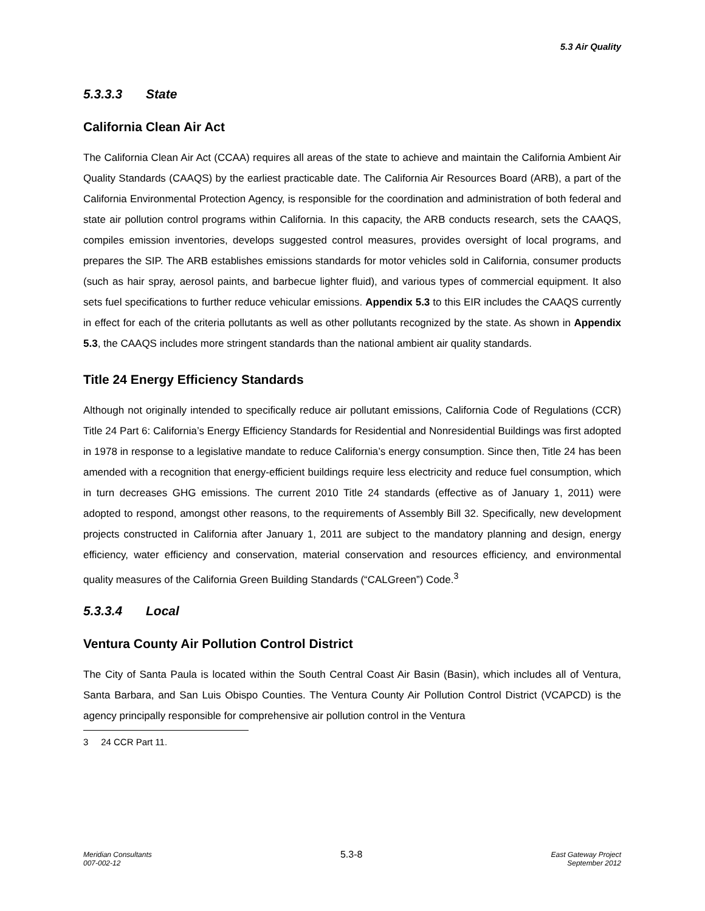5.3 Air Quality
5.3.3.3 State
California Clean Air Act
The California Clean Air Act (CCAA) requires all areas of the state to achieve and maintain the California Ambient Air Quality Standards (CAAQS) by the earliest practicable date. The California Air Resources Board (ARB), a part of the California Environmental Protection Agency, is responsible for the coordination and administration of both federal and state air pollution control programs within California. In this capacity, the ARB conducts research, sets the CAAQS, compiles emission inventories, develops suggested control measures, provides oversight of local programs, and prepares the SIP. The ARB establishes emissions standards for motor vehicles sold in California, consumer products (such as hair spray, aerosol paints, and barbecue lighter fluid), and various types of commercial equipment. It also sets fuel specifications to further reduce vehicular emissions. Appendix 5.3 to this EIR includes the CAAQS currently in effect for each of the criteria pollutants as well as other pollutants recognized by the state. As shown in Appendix 5.3, the CAAQS includes more stringent standards than the national ambient air quality standards.
Title 24 Energy Efficiency Standards
Although not originally intended to specifically reduce air pollutant emissions, California Code of Regulations (CCR) Title 24 Part 6: California’s Energy Efficiency Standards for Residential and Nonresidential Buildings was first adopted in 1978 in response to a legislative mandate to reduce California’s energy consumption. Since then, Title 24 has been amended with a recognition that energy-efficient buildings require less electricity and reduce fuel consumption, which in turn decreases GHG emissions. The current 2010 Title 24 standards (effective as of January 1, 2011) were adopted to respond, amongst other reasons, to the requirements of Assembly Bill 32. Specifically, new development projects constructed in California after January 1, 2011 are subject to the mandatory planning and design, energy efficiency, water efficiency and conservation, material conservation and resources efficiency, and environmental quality measures of the California Green Building Standards (“CALGreen”) Code.<sup>3</sup>
5.3.3.4 Local
Ventura County Air Pollution Control District
The City of Santa Paula is located within the South Central Coast Air Basin (Basin), which includes all of Ventura, Santa Barbara, and San Luis Obispo Counties. The Ventura County Air Pollution Control District (VCAPCD) is the agency principally responsible for comprehensive air pollution control in the Ventura
3 24 CCR Part 11.
Meridian Consultants
007-002-12
5.3-8
East Gateway Project
September 2012